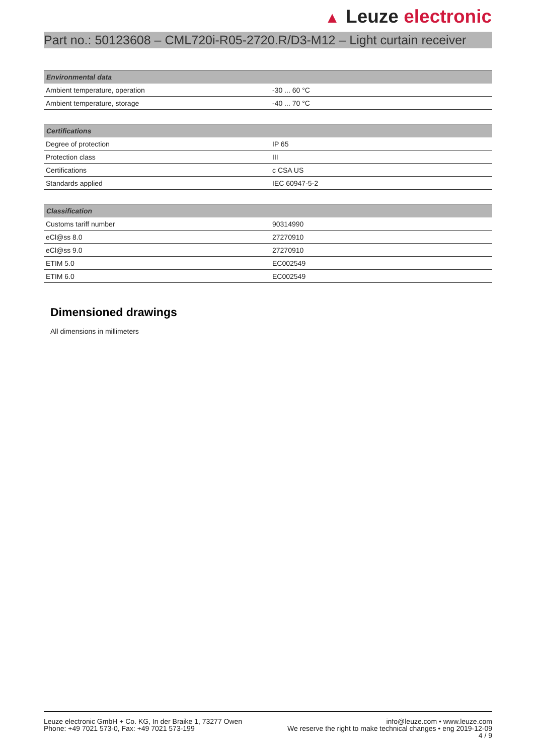▲ Leuze electronic
Part no.: 50123608 – CML720i-R05-2720.R/D3-M12 – Light curtain receiver
| Environmental data | |
| --- | --- |
| Ambient temperature, operation | -30 ... 60 °C |
| Ambient temperature, storage | -40 ... 70 °C |
| Certifications | |
| --- | --- |
| Degree of protection | IP 65 |
| Protection class | III |
| Certifications | c CSA US |
| Standards applied | IEC 60947-5-2 |
| Classification | |
| --- | --- |
| Customs tariff number | 90314990 |
| eCl@ss 8.0 | 27270910 |
| eCl@ss 9.0 | 27270910 |
| ETIM 5.0 | EC002549 |
| ETIM 6.0 | EC002549 |
Dimensioned drawings
All dimensions in millimeters
Leuze electronic GmbH + Co. KG, In der Braike 1, 73277 Owen
Phone: +49 7021 573-0, Fax: +49 7021 573-199
info@leuze.com • www.leuze.com
We reserve the right to make technical changes • eng 2019-12-09
4 / 9